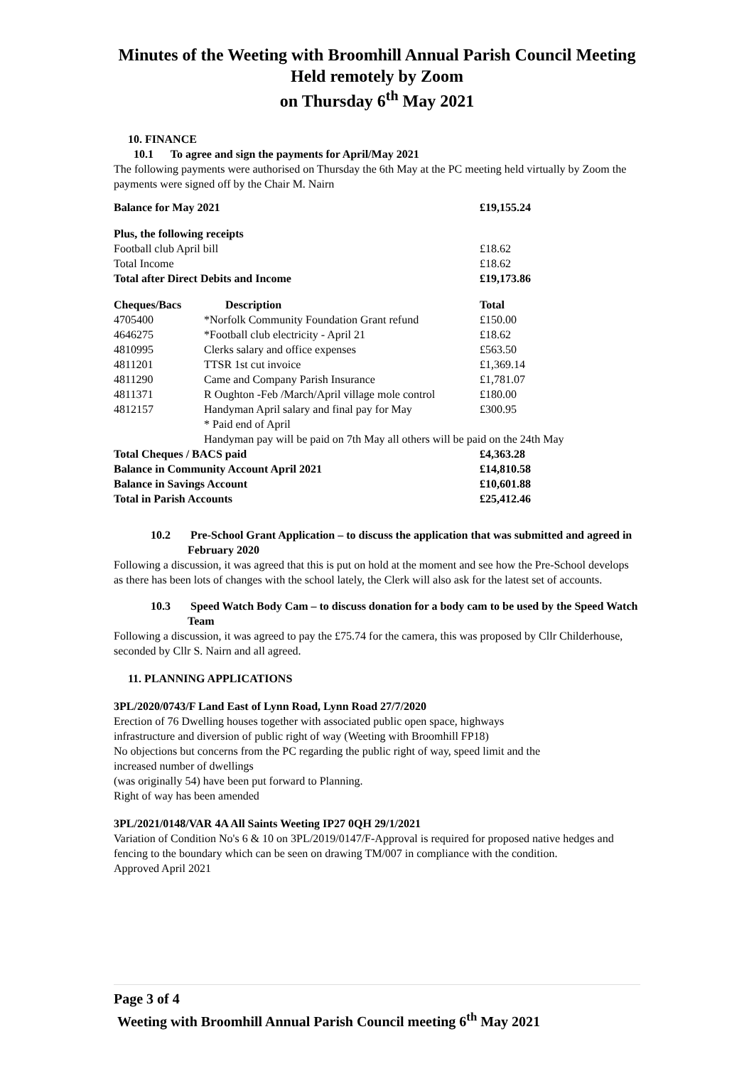Minutes of the Weeting with Broomhill Annual Parish Council Meeting
Held remotely by Zoom
on Thursday 6<sup>th</sup> May 2021
10. FINANCE
10.1 To agree and sign the payments for April/May 2021
The following payments were authorised on Thursday the 6th May at the PC meeting held virtually by Zoom the payments were signed off by the Chair M. Nairn
| Balance for May 2021 | | £19,155.24 |
| Plus, the following receipts | | |
| Football club April bill | | £18.62 |
| Total Income | | £18.62 |
| Total after Direct Debits and Income | | £19,173.86 |
| Cheques/Bacs | Description | Total |
| 4705400 | *Norfolk Community Foundation Grant refund | £150.00 |
| 4646275 | *Football club electricity - April 21 | £18.62 |
| 4810995 | Clerks salary and office expenses | £563.50 |
| 4811201 | TTSR 1st cut invoice | £1,369.14 |
| 4811290 | Came and Company Parish Insurance | £1,781.07 |
| 4811371 | R Oughton -Feb /March/April village mole control | £180.00 |
| 4812157 | Handyman April salary and final pay for May * Paid end of April | £300.95 |
| | Handyman pay will be paid on 7th May all others will be paid on the 24th May | |
| Total Cheques / BACS paid | | £4,363.28 |
| Balance in Community Account April 2021 | | £14,810.58 |
| Balance in Savings Account | | £10,601.88 |
| Total in Parish Accounts | | £25,412.46 |
10.2 Pre-School Grant Application – to discuss the application that was submitted and agreed in February 2020
Following a discussion, it was agreed that this is put on hold at the moment and see how the Pre-School develops as there has been lots of changes with the school lately, the Clerk will also ask for the latest set of accounts.
10.3 Speed Watch Body Cam – to discuss donation for a body cam to be used by the Speed Watch Team
Following a discussion, it was agreed to pay the £75.74 for the camera, this was proposed by Cllr Childerhouse, seconded by Cllr S. Nairn and all agreed.
11. PLANNING APPLICATIONS
3PL/2020/0743/F Land East of Lynn Road, Lynn Road 27/7/2020
Erection of 76 Dwelling houses together with associated public open space, highways
infrastructure and diversion of public right of way (Weeting with Broomhill FP18)
No objections but concerns from the PC regarding the public right of way, speed limit and the
increased number of dwellings
(was originally 54) have been put forward to Planning.
Right of way has been amended
3PL/2021/0148/VAR 4A All Saints Weeting IP27 0QH 29/1/2021
Variation of Condition No's 6 & 10 on 3PL/2019/0147/F-Approval is required for proposed native hedges and fencing to the boundary which can be seen on drawing TM/007 in compliance with the condition.
Approved April 2021
Page 3 of 4
Weeting with Broomhill Annual Parish Council meeting 6<sup>th</sup> May 2021